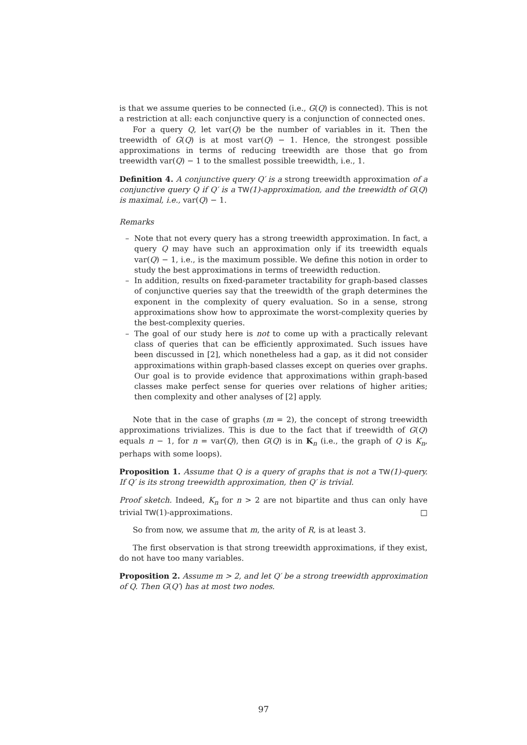is that we assume queries to be connected (i.e., G(Q) is connected). This is not a restriction at all: each conjunctive query is a conjunction of connected ones.
For a query Q, let var(Q) be the number of variables in it. Then the treewidth of G(Q) is at most var(Q) − 1. Hence, the strongest possible approximations in terms of reducing treewidth are those that go from treewidth var(Q) − 1 to the smallest possible treewidth, i.e., 1.
Definition 4. A conjunctive query Q′ is a strong treewidth approximation of a conjunctive query Q if Q′ is a TW(1)-approximation, and the treewidth of G(Q) is maximal, i.e., var(Q) − 1.
Remarks
– Note that not every query has a strong treewidth approximation. In fact, a query Q may have such an approximation only if its treewidth equals var(Q) − 1, i.e., is the maximum possible. We define this notion in order to study the best approximations in terms of treewidth reduction.
– In addition, results on fixed-parameter tractability for graph-based classes of conjunctive queries say that the treewidth of the graph determines the exponent in the complexity of query evaluation. So in a sense, strong approximations show how to approximate the worst-complexity queries by the best-complexity queries.
– The goal of our study here is not to come up with a practically relevant class of queries that can be efficiently approximated. Such issues have been discussed in [2], which nonetheless had a gap, as it did not consider approximations within graph-based classes except on queries over graphs. Our goal is to provide evidence that approximations within graph-based classes make perfect sense for queries over relations of higher arities; then complexity and other analyses of [2] apply.
Note that in the case of graphs (m = 2), the concept of strong treewidth approximations trivializes. This is due to the fact that if treewidth of G(Q) equals n − 1, for n = var(Q), then G(Q) is in K<sub>n</sub> (i.e., the graph of Q is K<sub>n</sub>, perhaps with some loops).
Proposition 1. Assume that Q is a query of graphs that is not a TW(1)-query. If Q′ is its strong treewidth approximation, then Q′ is trivial.
Proof sketch. Indeed, K<sub>n</sub> for n > 2 are not bipartite and thus can only have trivial TW(1)-approximations. □
So from now, we assume that m, the arity of R, is at least 3.
The first observation is that strong treewidth approximations, if they exist, do not have too many variables.
Proposition 2. Assume m > 2, and let Q′ be a strong treewidth approximation of Q. Then G(Q′) has at most two nodes.
97